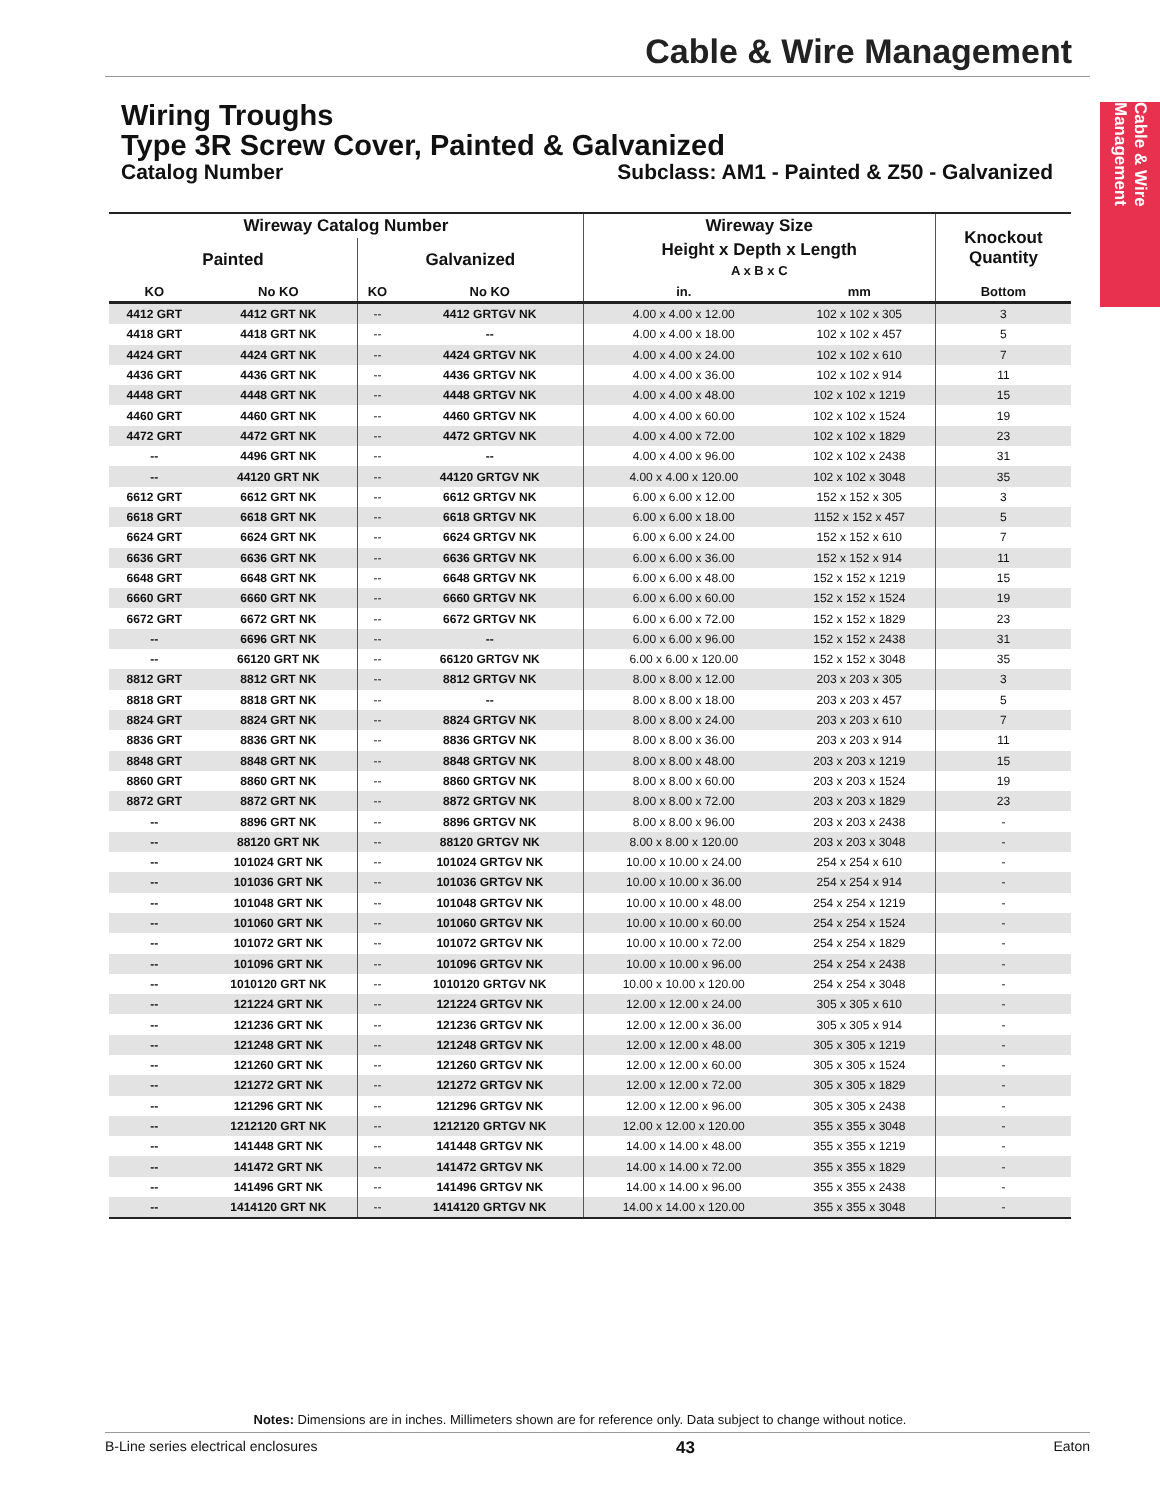Cable & Wire Management
Cable & Wire Management
Wiring Troughs
Type 3R Screw Cover, Painted & Galvanized
Catalog Number Subclass: AM1 - Painted & Z50 - Galvanized
| Wireway Catalog Number | | | | Wireway Size | | Knockout Quantity |
| --- | --- | --- | --- | --- | --- | --- |
| Painted | | Galvanized | | Height x Depth x Length A x B x C | | |
| KO | No KO | KO | No KO | in. | mm | Bottom |
| 4412 GRT | 4412 GRT NK | -- | 4412 GRTGV NK | 4.00 x 4.00 x 12.00 | 102 x 102 x 305 | 3 |
| 4418 GRT | 4418 GRT NK | -- | -- | 4.00 x 4.00 x 18.00 | 102 x 102 x 457 | 5 |
| 4424 GRT | 4424 GRT NK | -- | 4424 GRTGV NK | 4.00 x 4.00 x 24.00 | 102 x 102 x 610 | 7 |
| 4436 GRT | 4436 GRT NK | -- | 4436 GRTGV NK | 4.00 x 4.00 x 36.00 | 102 x 102 x 914 | 11 |
| 4448 GRT | 4448 GRT NK | -- | 4448 GRTGV NK | 4.00 x 4.00 x 48.00 | 102 x 102 x 1219 | 15 |
| 4460 GRT | 4460 GRT NK | -- | 4460 GRTGV NK | 4.00 x 4.00 x 60.00 | 102 x 102 x 1524 | 19 |
| 4472 GRT | 4472 GRT NK | -- | 4472 GRTGV NK | 4.00 x 4.00 x 72.00 | 102 x 102 x 1829 | 23 |
| -- | 4496 GRT NK | -- | -- | 4.00 x 4.00 x 96.00 | 102 x 102 x 2438 | 31 |
| -- | 44120 GRT NK | -- | 44120 GRTGV NK | 4.00 x 4.00 x 120.00 | 102 x 102 x 3048 | 35 |
| 6612 GRT | 6612 GRT NK | -- | 6612 GRTGV NK | 6.00 x 6.00 x 12.00 | 152 x 152 x 305 | 3 |
| 6618 GRT | 6618 GRT NK | -- | 6618 GRTGV NK | 6.00 x 6.00 x 18.00 | 1152 x 152 x 457 | 5 |
| 6624 GRT | 6624 GRT NK | -- | 6624 GRTGV NK | 6.00 x 6.00 x 24.00 | 152 x 152 x 610 | 7 |
| 6636 GRT | 6636 GRT NK | -- | 6636 GRTGV NK | 6.00 x 6.00 x 36.00 | 152 x 152 x 914 | 11 |
| 6648 GRT | 6648 GRT NK | -- | 6648 GRTGV NK | 6.00 x 6.00 x 48.00 | 152 x 152 x 1219 | 15 |
| 6660 GRT | 6660 GRT NK | -- | 6660 GRTGV NK | 6.00 x 6.00 x 60.00 | 152 x 152 x 1524 | 19 |
| 6672 GRT | 6672 GRT NK | -- | 6672 GRTGV NK | 6.00 x 6.00 x 72.00 | 152 x 152 x 1829 | 23 |
| -- | 6696 GRT NK | -- | -- | 6.00 x 6.00 x 96.00 | 152 x 152 x 2438 | 31 |
| -- | 66120 GRT NK | -- | 66120 GRTGV NK | 6.00 x 6.00 x 120.00 | 152 x 152 x 3048 | 35 |
| 8812 GRT | 8812 GRT NK | -- | 8812 GRTGV NK | 8.00 x 8.00 x 12.00 | 203 x 203 x 305 | 3 |
| 8818 GRT | 8818 GRT NK | -- | -- | 8.00 x 8.00 x 18.00 | 203 x 203 x 457 | 5 |
| 8824 GRT | 8824 GRT NK | -- | 8824 GRTGV NK | 8.00 x 8.00 x 24.00 | 203 x 203 x 610 | 7 |
| 8836 GRT | 8836 GRT NK | -- | 8836 GRTGV NK | 8.00 x 8.00 x 36.00 | 203 x 203 x 914 | 11 |
| 8848 GRT | 8848 GRT NK | -- | 8848 GRTGV NK | 8.00 x 8.00 x 48.00 | 203 x 203 x 1219 | 15 |
| 8860 GRT | 8860 GRT NK | -- | 8860 GRTGV NK | 8.00 x 8.00 x 60.00 | 203 x 203 x 1524 | 19 |
| 8872 GRT | 8872 GRT NK | -- | 8872 GRTGV NK | 8.00 x 8.00 x 72.00 | 203 x 203 x 1829 | 23 |
| -- | 8896 GRT NK | -- | 8896 GRTGV NK | 8.00 x 8.00 x 96.00 | 203 x 203 x 2438 | - |
| -- | 88120 GRT NK | -- | 88120 GRTGV NK | 8.00 x 8.00 x 120.00 | 203 x 203 x 3048 | - |
| -- | 101024 GRT NK | -- | 101024 GRTGV NK | 10.00 x 10.00 x 24.00 | 254 x 254 x 610 | - |
| -- | 101036 GRT NK | -- | 101036 GRTGV NK | 10.00 x 10.00 x 36.00 | 254 x 254 x 914 | - |
| -- | 101048 GRT NK | -- | 101048 GRTGV NK | 10.00 x 10.00 x 48.00 | 254 x 254 x 1219 | - |
| -- | 101060 GRT NK | -- | 101060 GRTGV NK | 10.00 x 10.00 x 60.00 | 254 x 254 x 1524 | - |
| -- | 101072 GRT NK | -- | 101072 GRTGV NK | 10.00 x 10.00 x 72.00 | 254 x 254 x 1829 | - |
| -- | 101096 GRT NK | -- | 101096 GRTGV NK | 10.00 x 10.00 x 96.00 | 254 x 254 x 2438 | - |
| -- | 1010120 GRT NK | -- | 1010120 GRTGV NK | 10.00 x 10.00 x 120.00 | 254 x 254 x 3048 | - |
| -- | 121224 GRT NK | -- | 121224 GRTGV NK | 12.00 x 12.00 x 24.00 | 305 x 305 x 610 | - |
| -- | 121236 GRT NK | -- | 121236 GRTGV NK | 12.00 x 12.00 x 36.00 | 305 x 305 x 914 | - |
| -- | 121248 GRT NK | -- | 121248 GRTGV NK | 12.00 x 12.00 x 48.00 | 305 x 305 x 1219 | - |
| -- | 121260 GRT NK | -- | 121260 GRTGV NK | 12.00 x 12.00 x 60.00 | 305 x 305 x 1524 | - |
| -- | 121272 GRT NK | -- | 121272 GRTGV NK | 12.00 x 12.00 x 72.00 | 305 x 305 x 1829 | - |
| -- | 121296 GRT NK | -- | 121296 GRTGV NK | 12.00 x 12.00 x 96.00 | 305 x 305 x 2438 | - |
| -- | 1212120 GRT NK | -- | 1212120 GRTGV NK | 12.00 x 12.00 x 120.00 | 355 x 355 x 3048 | - |
| -- | 141448 GRT NK | -- | 141448 GRTGV NK | 14.00 x 14.00 x 48.00 | 355 x 355 x 1219 | - |
| -- | 141472 GRT NK | -- | 141472 GRTGV NK | 14.00 x 14.00 x 72.00 | 355 x 355 x 1829 | - |
| -- | 141496 GRT NK | -- | 141496 GRTGV NK | 14.00 x 14.00 x 96.00 | 355 x 355 x 2438 | - |
| -- | 1414120 GRT NK | -- | 1414120 GRTGV NK | 14.00 x 14.00 x 120.00 | 355 x 355 x 3048 | - |
Notes: Dimensions are in inches. Millimeters shown are for reference only. Data subject to change without notice.
B-Line series electrical enclosures 43 Eaton